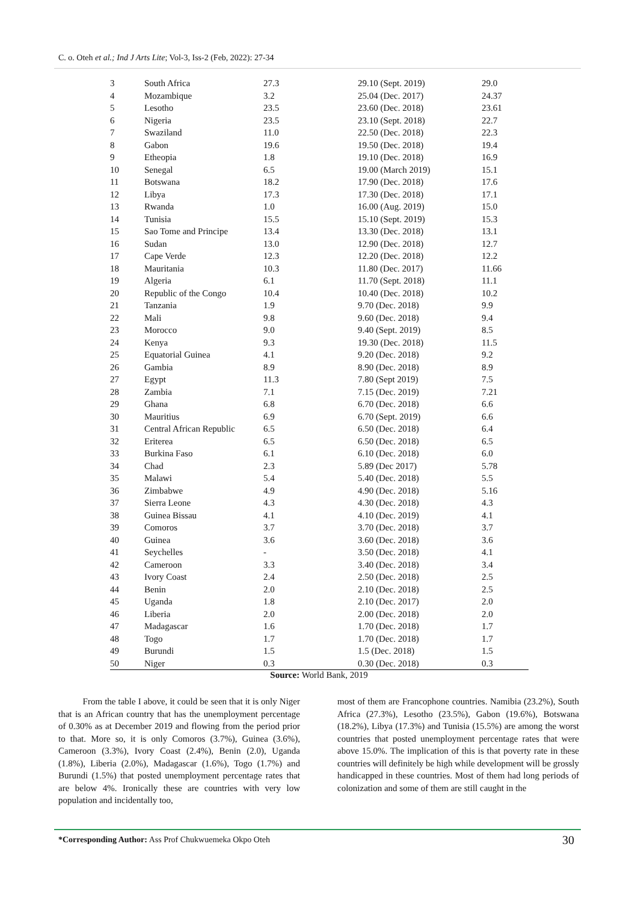C. o. Oteh et al.; Ind J Arts Lite; Vol-3, Iss-2 (Feb, 2022): 27-34
| 3 | South Africa | 27.3 | 29.10 (Sept. 2019) | 29.0 |
| 4 | Mozambique | 3.2 | 25.04 (Dec. 2017) | 24.37 |
| 5 | Lesotho | 23.5 | 23.60 (Dec. 2018) | 23.61 |
| 6 | Nigeria | 23.5 | 23.10 (Sept. 2018) | 22.7 |
| 7 | Swaziland | 11.0 | 22.50 (Dec. 2018) | 22.3 |
| 8 | Gabon | 19.6 | 19.50 (Dec. 2018) | 19.4 |
| 9 | Etheopia | 1.8 | 19.10 (Dec. 2018) | 16.9 |
| 10 | Senegal | 6.5 | 19.00 (March 2019) | 15.1 |
| 11 | Botswana | 18.2 | 17.90 (Dec. 2018) | 17.6 |
| 12 | Libya | 17.3 | 17.30 (Dec. 2018) | 17.1 |
| 13 | Rwanda | 1.0 | 16.00 (Aug. 2019) | 15.0 |
| 14 | Tunisia | 15.5 | 15.10 (Sept. 2019) | 15.3 |
| 15 | Sao Tome and Principe | 13.4 | 13.30 (Dec. 2018) | 13.1 |
| 16 | Sudan | 13.0 | 12.90 (Dec. 2018) | 12.7 |
| 17 | Cape Verde | 12.3 | 12.20 (Dec. 2018) | 12.2 |
| 18 | Mauritania | 10.3 | 11.80 (Dec. 2017) | 11.66 |
| 19 | Algeria | 6.1 | 11.70 (Sept. 2018) | 11.1 |
| 20 | Republic of the Congo | 10.4 | 10.40 (Dec. 2018) | 10.2 |
| 21 | Tanzania | 1.9 | 9.70 (Dec. 2018) | 9.9 |
| 22 | Mali | 9.8 | 9.60 (Dec. 2018) | 9.4 |
| 23 | Morocco | 9.0 | 9.40 (Sept. 2019) | 8.5 |
| 24 | Kenya | 9.3 | 19.30 (Dec. 2018) | 11.5 |
| 25 | Equatorial Guinea | 4.1 | 9.20 (Dec. 2018) | 9.2 |
| 26 | Gambia | 8.9 | 8.90 (Dec. 2018) | 8.9 |
| 27 | Egypt | 11.3 | 7.80 (Sept 2019) | 7.5 |
| 28 | Zambia | 7.1 | 7.15 (Dec. 2019) | 7.21 |
| 29 | Ghana | 6.8 | 6.70 (Dec. 2018) | 6.6 |
| 30 | Mauritius | 6.9 | 6.70 (Sept. 2019) | 6.6 |
| 31 | Central African Republic | 6.5 | 6.50 (Dec. 2018) | 6.4 |
| 32 | Eriterea | 6.5 | 6.50 (Dec. 2018) | 6.5 |
| 33 | Burkina Faso | 6.1 | 6.10 (Dec. 2018) | 6.0 |
| 34 | Chad | 2.3 | 5.89 (Dec 2017) | 5.78 |
| 35 | Malawi | 5.4 | 5.40 (Dec. 2018) | 5.5 |
| 36 | Zimbabwe | 4.9 | 4.90 (Dec. 2018) | 5.16 |
| 37 | Sierra Leone | 4.3 | 4.30 (Dec. 2018) | 4.3 |
| 38 | Guinea Bissau | 4.1 | 4.10 (Dec. 2019) | 4.1 |
| 39 | Comoros | 3.7 | 3.70 (Dec. 2018) | 3.7 |
| 40 | Guinea | 3.6 | 3.60 (Dec. 2018) | 3.6 |
| 41 | Seychelles | - | 3.50 (Dec. 2018) | 4.1 |
| 42 | Cameroon | 3.3 | 3.40 (Dec. 2018) | 3.4 |
| 43 | Ivory Coast | 2.4 | 2.50 (Dec. 2018) | 2.5 |
| 44 | Benin | 2.0 | 2.10 (Dec. 2018) | 2.5 |
| 45 | Uganda | 1.8 | 2.10 (Dec. 2017) | 2.0 |
| 46 | Liberia | 2.0 | 2.00 (Dec. 2018) | 2.0 |
| 47 | Madagascar | 1.6 | 1.70 (Dec. 2018) | 1.7 |
| 48 | Togo | 1.7 | 1.70 (Dec. 2018) | 1.7 |
| 49 | Burundi | 1.5 | 1.5 (Dec. 2018) | 1.5 |
| 50 | Niger | 0.3 | 0.30 (Dec. 2018) | 0.3 |
Source: World Bank, 2019
From the table I above, it could be seen that it is only Niger that is an African country that has the unemployment percentage of 0.30% as at December 2019 and flowing from the period prior to that. More so, it is only Comoros (3.7%), Guinea (3.6%), Cameroon (3.3%), Ivory Coast (2.4%), Benin (2.0), Uganda (1.8%), Liberia (2.0%), Madagascar (1.6%), Togo (1.7%) and Burundi (1.5%) that posted unemployment percentage rates that are below 4%. Ironically these are countries with very low population and incidentally too,
most of them are Francophone countries. Namibia (23.2%), South Africa (27.3%), Lesotho (23.5%), Gabon (19.6%), Botswana (18.2%), Libya (17.3%) and Tunisia (15.5%) are among the worst countries that posted unemployment percentage rates that were above 15.0%. The implication of this is that poverty rate in these countries will definitely be high while development will be grossly handicapped in these countries. Most of them had long periods of colonization and some of them are still caught in the
*Corresponding Author: Ass Prof Chukwuemeka Okpo Oteh
30